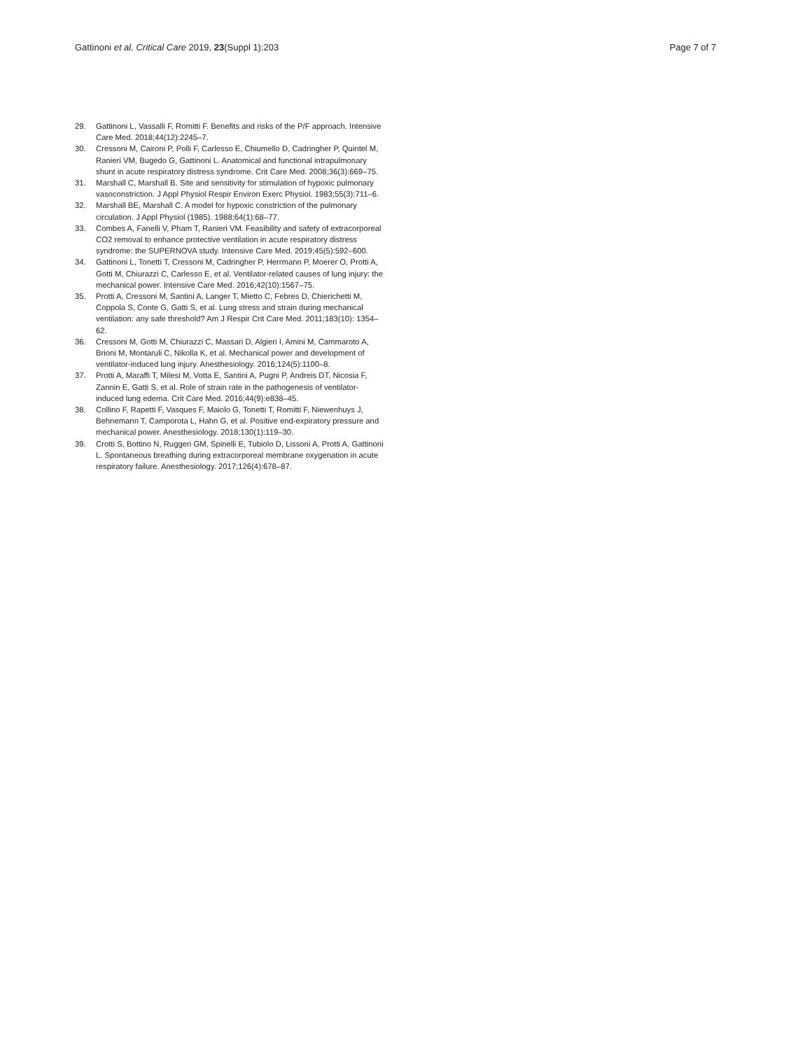Gattinoni et al. Critical Care 2019, 23(Suppl 1):203 Page 7 of 7
29. Gattinoni L, Vassalli F, Romitti F. Benefits and risks of the P/F approach. Intensive Care Med. 2018;44(12):2245–7.
30. Cressoni M, Caironi P, Polli F, Carlesso E, Chiumello D, Cadringher P, Quintel M, Ranieri VM, Bugedo G, Gattinoni L. Anatomical and functional intrapulmonary shunt in acute respiratory distress syndrome. Crit Care Med. 2008;36(3):669–75.
31. Marshall C, Marshall B. Site and sensitivity for stimulation of hypoxic pulmonary vasoconstriction. J Appl Physiol Respir Environ Exerc Physiol. 1983;55(3):711–6.
32. Marshall BE, Marshall C. A model for hypoxic constriction of the pulmonary circulation. J Appl Physiol (1985). 1988;64(1):68–77.
33. Combes A, Fanelli V, Pham T, Ranieri VM. Feasibility and safety of extracorporeal CO2 removal to enhance protective ventilation in acute respiratory distress syndrome: the SUPERNOVA study. Intensive Care Med. 2019;45(5):592–600.
34. Gattinoni L, Tonetti T, Cressoni M, Cadringher P, Herrmann P, Moerer O, Protti A, Gotti M, Chiurazzi C, Carlesso E, et al. Ventilator-related causes of lung injury: the mechanical power. Intensive Care Med. 2016;42(10):1567–75.
35. Protti A, Cressoni M, Santini A, Langer T, Mietto C, Febres D, Chierichetti M, Coppola S, Conte G, Gatti S, et al. Lung stress and strain during mechanical ventilation: any safe threshold? Am J Respir Crit Care Med. 2011;183(10): 1354–62.
36. Cressoni M, Gotti M, Chiurazzi C, Massari D, Algieri I, Amini M, Cammaroto A, Brioni M, Montaruli C, Nikolla K, et al. Mechanical power and development of ventilator-induced lung injury. Anesthesiology. 2016;124(5):1100–8.
37. Protti A, Maraffi T, Milesi M, Votta E, Santini A, Pugni P, Andreis DT, Nicosia F, Zannin E, Gatti S, et al. Role of strain rate in the pathogenesis of ventilator-induced lung edema. Crit Care Med. 2016;44(9):e838–45.
38. Collino F, Rapetti F, Vasques F, Maiolo G, Tonetti T, Romitti F, Niewenhuys J, Behnemann T, Camporota L, Hahn G, et al. Positive end-expiratory pressure and mechanical power. Anesthesiology. 2018;130(1):119–30.
39. Crotti S, Bottino N, Ruggeri GM, Spinelli E, Tubiolo D, Lissoni A, Protti A, Gattinoni L. Spontaneous breathing during extracorporeal membrane oxygenation in acute respiratory failure. Anesthesiology. 2017;126(4):678–87.